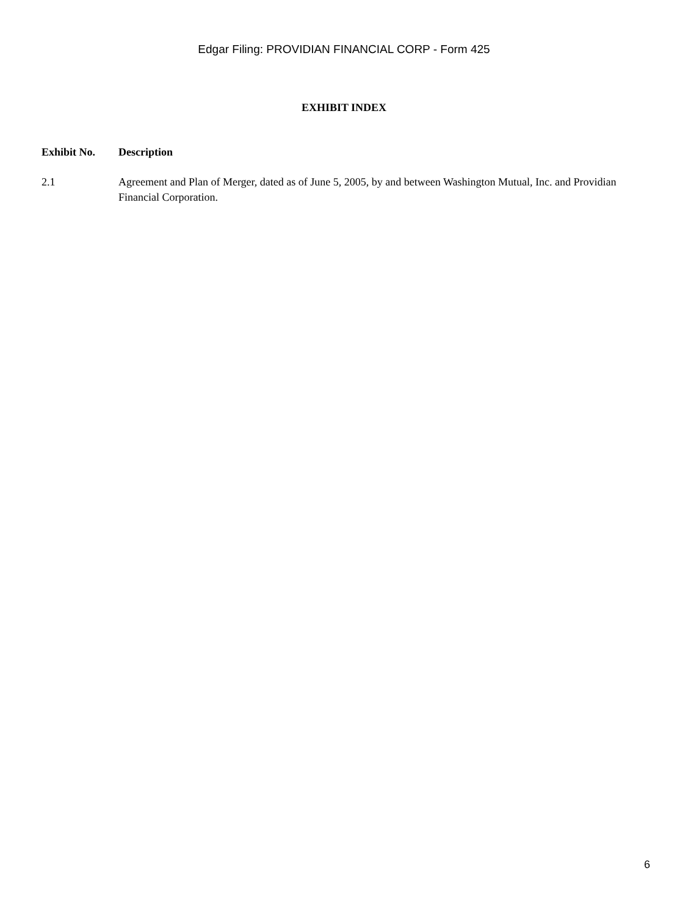Edgar Filing: PROVIDIAN FINANCIAL CORP - Form 425
EXHIBIT INDEX
| Exhibit No. | Description |
| --- | --- |
| 2.1 | Agreement and Plan of Merger, dated as of June 5, 2005, by and between Washington Mutual, Inc. and Providian Financial Corporation. |
6